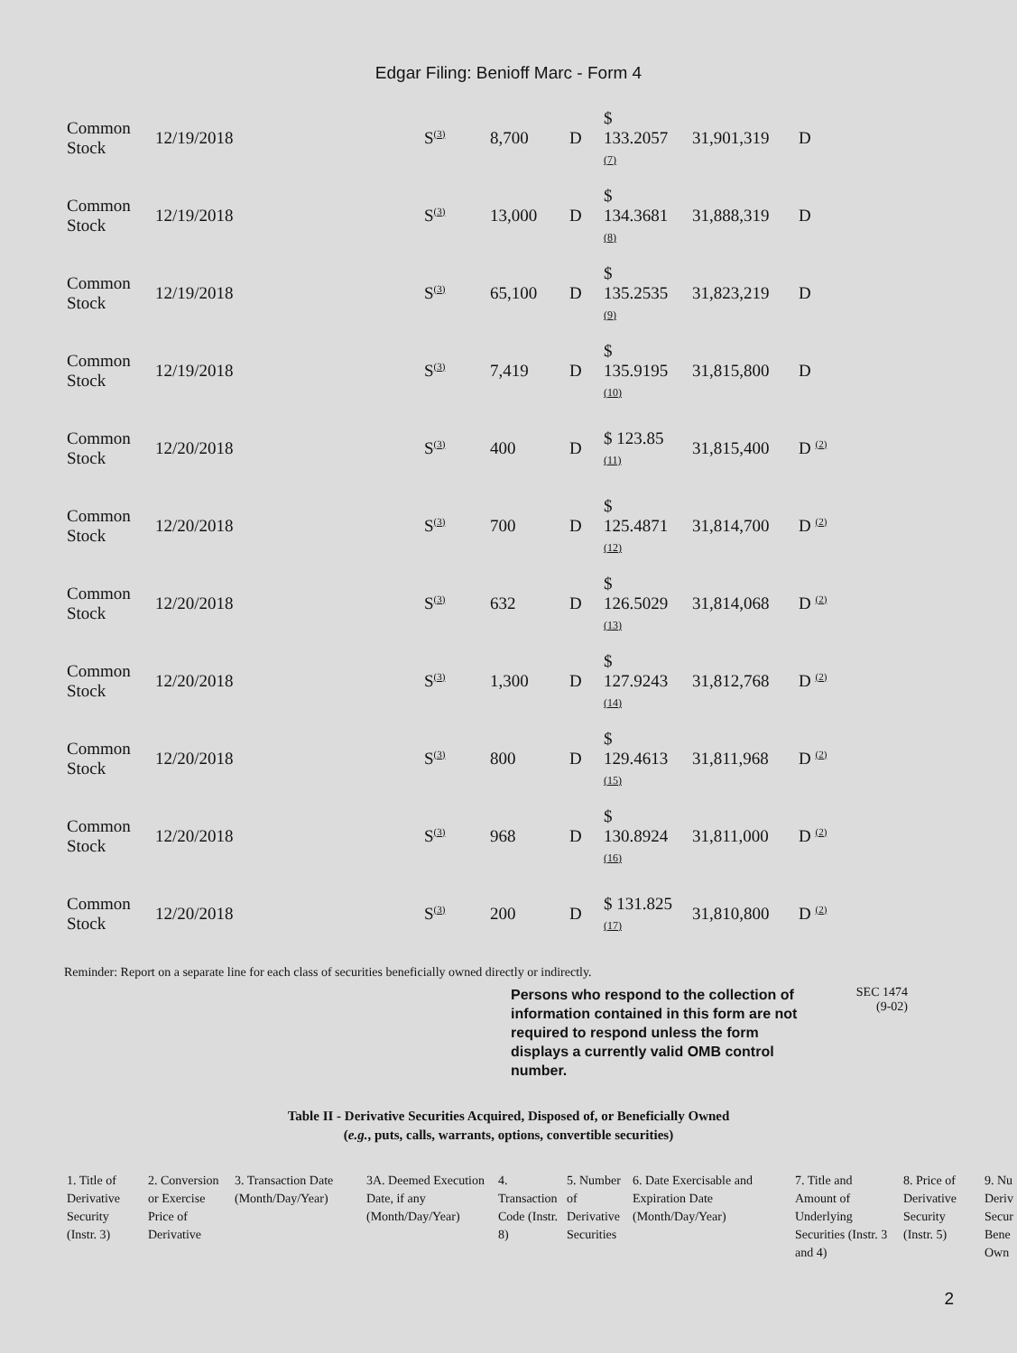Edgar Filing: Benioff Marc - Form 4
| Common Stock | 12/19/2018 | S<sup>(3)</sup> | 8,700 | D | $ 133.2057 (7) | 31,901,319 | D |
| Common Stock | 12/19/2018 | S<sup>(3)</sup> | 13,000 | D | $ 134.3681 (8) | 31,888,319 | D |
| Common Stock | 12/19/2018 | S<sup>(3)</sup> | 65,100 | D | $ 135.2535 (9) | 31,823,219 | D |
| Common Stock | 12/19/2018 | S<sup>(3)</sup> | 7,419 | D | $ 135.9195 (10) | 31,815,800 | D |
| Common Stock | 12/20/2018 | S<sup>(3)</sup> | 400 | D | $ 123.85 (11) | 31,815,400 | D <sup>(2)</sup> |
| Common Stock | 12/20/2018 | S<sup>(3)</sup> | 700 | D | $ 125.4871 (12) | 31,814,700 | D <sup>(2)</sup> |
| Common Stock | 12/20/2018 | S<sup>(3)</sup> | 632 | D | $ 126.5029 (13) | 31,814,068 | D <sup>(2)</sup> |
| Common Stock | 12/20/2018 | S<sup>(3)</sup> | 1,300 | D | $ 127.9243 (14) | 31,812,768 | D <sup>(2)</sup> |
| Common Stock | 12/20/2018 | S<sup>(3)</sup> | 800 | D | $ 129.4613 (15) | 31,811,968 | D <sup>(2)</sup> |
| Common Stock | 12/20/2018 | S<sup>(3)</sup> | 968 | D | $ 130.8924 (16) | 31,811,000 | D <sup>(2)</sup> |
| Common Stock | 12/20/2018 | S<sup>(3)</sup> | 200 | D | $ 131.825 (17) | 31,810,800 | D <sup>(2)</sup> |
Reminder: Report on a separate line for each class of securities beneficially owned directly or indirectly.
Persons who respond to the collection of information contained in this form are not required to respond unless the form displays a currently valid OMB control number.
SEC 1474
(9-02)
Table II - Derivative Securities Acquired, Disposed of, or Beneficially Owned
(e.g., puts, calls, warrants, options, convertible securities)
| 1. Title of Derivative Security (Instr. 3) | 2. Conversion or Exercise Price of Derivative | 3. Transaction Date (Month/Day/Year) | 3A. Deemed Execution Date, if any (Month/Day/Year) | 4. Transaction Code (Instr. 8) | 5. Number of Derivative Securities | 6. Date Exercisable and Expiration Date (Month/Day/Year) | 7. Title and Amount of Underlying Securities (Instr. 3 and 4) | 8. Price of Derivative Security (Instr. 5) | 9. Nu Deriv Secur Bene Own |
| --- | --- | --- | --- | --- | --- | --- | --- | --- | --- |
2